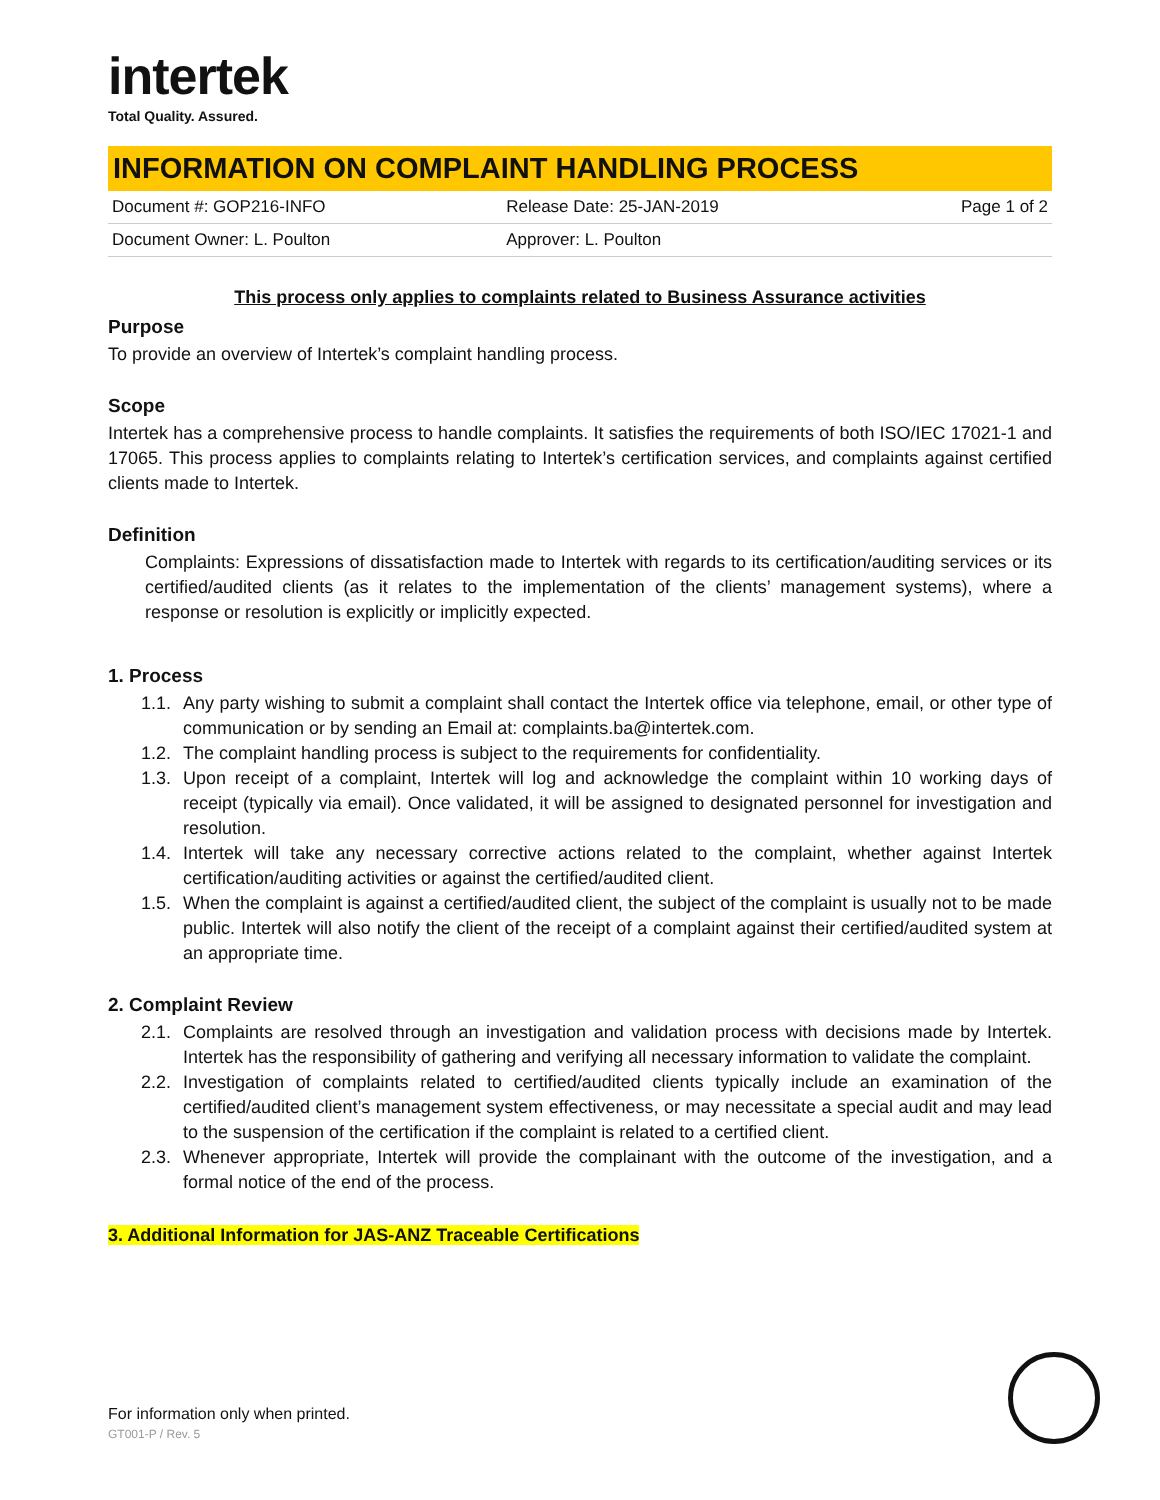intertek
Total Quality. Assured.
INFORMATION ON COMPLAINT HANDLING PROCESS
| Document #: GOP216-INFO | Release Date: 25-JAN-2019 | Page 1 of 2 |
| Document Owner: L. Poulton | Approver: L. Poulton | |
This process only applies to complaints related to Business Assurance activities
Purpose
To provide an overview of Intertek’s complaint handling process.
Scope
Intertek has a comprehensive process to handle complaints. It satisfies the requirements of both ISO/IEC 17021-1 and 17065. This process applies to complaints relating to Intertek’s certification services, and complaints against certified clients made to Intertek.
Definition
Complaints: Expressions of dissatisfaction made to Intertek with regards to its certification/auditing services or its certified/audited clients (as it relates to the implementation of the clients’ management systems), where a response or resolution is explicitly or implicitly expected.
1. Process
1.1. Any party wishing to submit a complaint shall contact the Intertek office via telephone, email, or other type of communication or by sending an Email at: complaints.ba@intertek.com.
1.2. The complaint handling process is subject to the requirements for confidentiality.
1.3. Upon receipt of a complaint, Intertek will log and acknowledge the complaint within 10 working days of receipt (typically via email). Once validated, it will be assigned to designated personnel for investigation and resolution.
1.4. Intertek will take any necessary corrective actions related to the complaint, whether against Intertek certification/auditing activities or against the certified/audited client.
1.5. When the complaint is against a certified/audited client, the subject of the complaint is usually not to be made public. Intertek will also notify the client of the receipt of a complaint against their certified/audited system at an appropriate time.
2. Complaint Review
2.1. Complaints are resolved through an investigation and validation process with decisions made by Intertek. Intertek has the responsibility of gathering and verifying all necessary information to validate the complaint.
2.2. Investigation of complaints related to certified/audited clients typically include an examination of the certified/audited client’s management system effectiveness, or may necessitate a special audit and may lead to the suspension of the certification if the complaint is related to a certified client.
2.3. Whenever appropriate, Intertek will provide the complainant with the outcome of the investigation, and a formal notice of the end of the process.
3. Additional Information for JAS-ANZ Traceable Certifications
For information only when printed.
GT001-P / Rev. 5